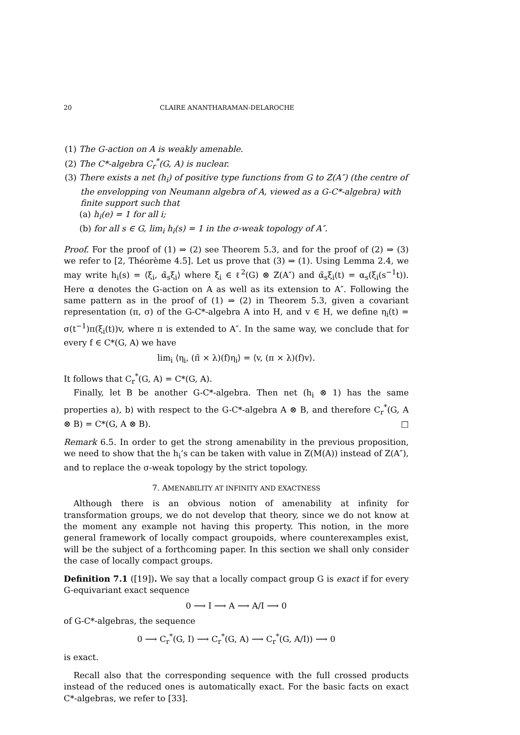20 CLAIRE ANANTHARAMAN-DELAROCHE
(1) The G-action on A is weakly amenable.
(2) The C*-algebra C<sub>r</sub><sup>*</sup>(G, A) is nuclear.
(3) There exists a net (h<sub>i</sub>) of positive type functions from G to Z(A″) (the centre of the envelopping von Neumann algebra of A, viewed as a G-C*-algebra) with finite support such that
(a) h<sub>i</sub>(e) = 1 for all i;
(b) for all s ∈ G, lim<sub>i</sub> h<sub>i</sub>(s) = 1 in the σ-weak topology of A″.
Proof. For the proof of (1) ⇒ (2) see Theorem 5.3, and for the proof of (2) ⇒ (3) we refer to [2, Théorème 4.5]. Let us prove that (3) ⇒ (1). Using Lemma 2.4, we may write h<sub>i</sub>(s) = ⟨ξ<sub>i</sub>, α̃<sub>s</sub>ξ<sub>i</sub>⟩ where ξ<sub>i</sub> ∈ ℓ<sup>2</sup>(G) ⊗ Z(A″) and α̃<sub>s</sub>ξ<sub>i</sub>(t) = α<sub>s</sub>(ξ<sub>i</sub>(s<sup>−1</sup>t)). Here α denotes the G-action on A as well as its extension to A″. Following the same pattern as in the proof of (1) ⇒ (2) in Theorem 5.3, given a covariant representation (π, σ) of the G-C*-algebra A into H, and v ∈ H, we define η<sub>i</sub>(t) = σ(t<sup>−1</sup>)π(ξ<sub>i</sub>(t))v, where π is extended to A″. In the same way, we conclude that for every f ∈ C*(G, A) we have
lim<sub>i</sub> ⟨η<sub>i</sub>, (π̃ × λ)(f)η<sub>i</sub>⟩ = ⟨v, (π × λ)(f)v⟩.
It follows that C<sub>r</sub><sup>*</sup>(G, A) = C*(G, A).
Finally, let B be another G-C*-algebra. Then net (h<sub>i</sub> ⊗ 1) has the same properties a), b) with respect to the G-C*-algebra A ⊗ B, and therefore C<sub>r</sub><sup>*</sup>(G, A ⊗ B) = C*(G, A ⊗ B). □
Remark 6.5. In order to get the strong amenability in the previous proposition, we need to show that the h<sub>i</sub>’s can be taken with value in Z(M(A)) instead of Z(A″), and to replace the σ-weak topology by the strict topology.
7. AMENABILITY AT INFINITY AND EXACTNESS
Although there is an obvious notion of amenability at infinity for transformation groups, we do not develop that theory, since we do not know at the moment any example not having this property. This notion, in the more general framework of locally compact groupoids, where counterexamples exist, will be the subject of a forthcoming paper. In this section we shall only consider the case of locally compact groups.
Definition 7.1 ([19]). We say that a locally compact group G is exact if for every G-equivariant exact sequence
0 ⟶ I ⟶ A ⟶ A/I ⟶ 0
of G-C*-algebras, the sequence
0 ⟶ C<sub>r</sub><sup>*</sup>(G, I) ⟶ C<sub>r</sub><sup>*</sup>(G, A) ⟶ C<sub>r</sub><sup>*</sup>(G, A/I)) ⟶ 0
is exact.
Recall also that the corresponding sequence with the full crossed products instead of the reduced ones is automatically exact. For the basic facts on exact C*-algebras, we refer to [33].